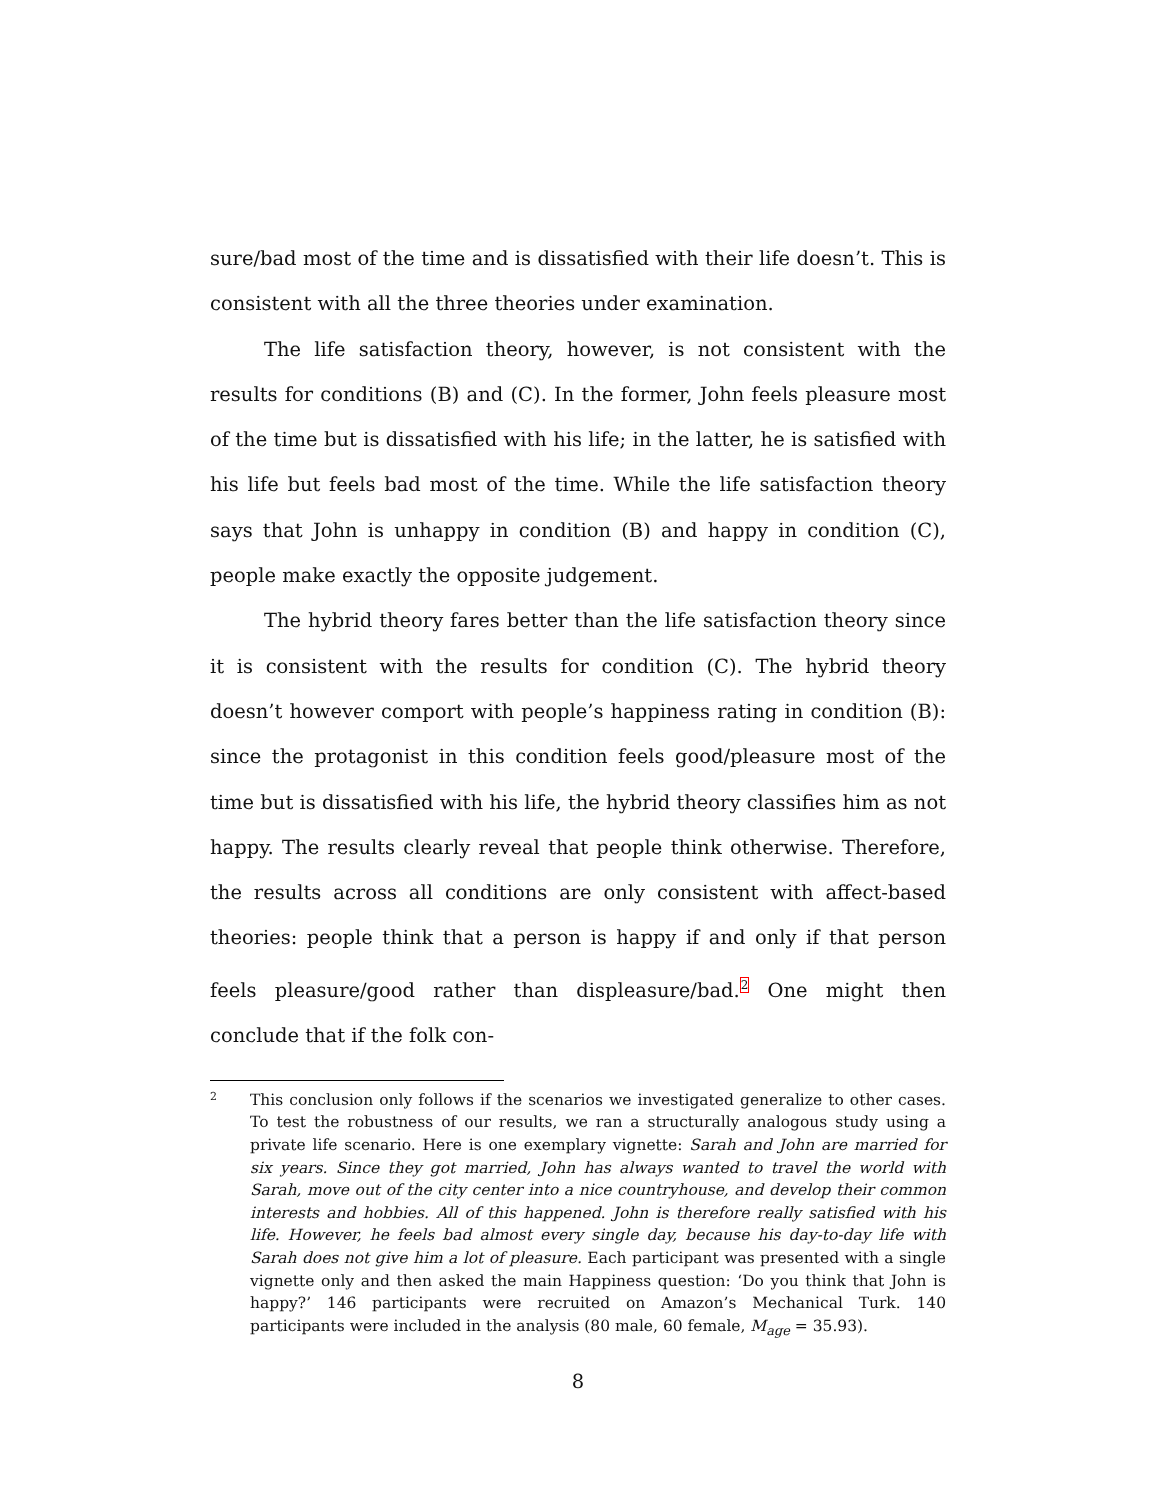sure/bad most of the time and is dissatisfied with their life doesn’t. This is consistent with all the three theories under examination.
The life satisfaction theory, however, is not consistent with the results for conditions (B) and (C). In the former, John feels pleasure most of the time but is dissatisfied with his life; in the latter, he is satisfied with his life but feels bad most of the time. While the life satisfaction theory says that John is unhappy in condition (B) and happy in condition (C), people make exactly the opposite judgement.
The hybrid theory fares better than the life satisfaction theory since it is consistent with the results for condition (C). The hybrid theory doesn’t however comport with people’s happiness rating in condition (B): since the protagonist in this condition feels good/pleasure most of the time but is dissatisfied with his life, the hybrid theory classifies him as not happy. The results clearly reveal that people think otherwise. Therefore, the results across all conditions are only consistent with affect-based theories: people think that a person is happy if and only if that person feels pleasure/good rather than displeasure/bad.<sup>2</sup> One might then conclude that if the folk con-
2 This conclusion only follows if the scenarios we investigated generalize to other cases. To test the robustness of our results, we ran a structurally analogous study using a private life scenario. Here is one exemplary vignette: Sarah and John are married for six years. Since they got married, John has always wanted to travel the world with Sarah, move out of the city center into a nice countryhouse, and develop their common interests and hobbies. All of this happened. John is therefore really satisfied with his life. However, he feels bad almost every single day, because his day-to-day life with Sarah does not give him a lot of pleasure. Each participant was presented with a single vignette only and then asked the main Happiness question: ‘Do you think that John is happy?’ 146 participants were recruited on Amazon’s Mechanical Turk. 140 participants were included in the analysis (80 male, 60 female, M<sub>age</sub> = 35.93).
8